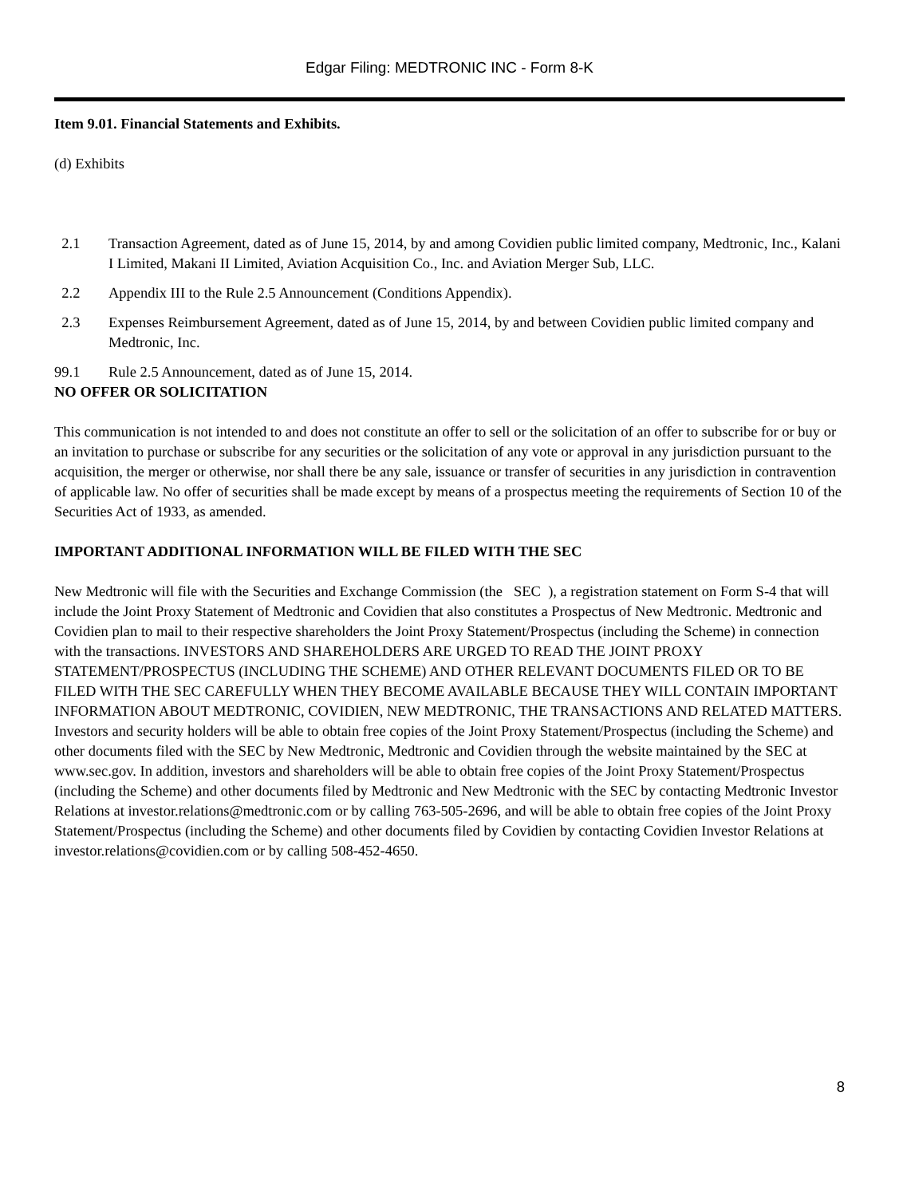Edgar Filing: MEDTRONIC INC - Form 8-K
Item 9.01. Financial Statements and Exhibits.
(d) Exhibits
2.1 Transaction Agreement, dated as of June 15, 2014, by and among Covidien public limited company, Medtronic, Inc., Kalani I Limited, Makani II Limited, Aviation Acquisition Co., Inc. and Aviation Merger Sub, LLC.
2.2 Appendix III to the Rule 2.5 Announcement (Conditions Appendix).
2.3 Expenses Reimbursement Agreement, dated as of June 15, 2014, by and between Covidien public limited company and Medtronic, Inc.
99.1 Rule 2.5 Announcement, dated as of June 15, 2014.
NO OFFER OR SOLICITATION
This communication is not intended to and does not constitute an offer to sell or the solicitation of an offer to subscribe for or buy or an invitation to purchase or subscribe for any securities or the solicitation of any vote or approval in any jurisdiction pursuant to the acquisition, the merger or otherwise, nor shall there be any sale, issuance or transfer of securities in any jurisdiction in contravention of applicable law. No offer of securities shall be made except by means of a prospectus meeting the requirements of Section 10 of the Securities Act of 1933, as amended.
IMPORTANT ADDITIONAL INFORMATION WILL BE FILED WITH THE SEC
New Medtronic will file with the Securities and Exchange Commission (the SEC ), a registration statement on Form S-4 that will include the Joint Proxy Statement of Medtronic and Covidien that also constitutes a Prospectus of New Medtronic. Medtronic and Covidien plan to mail to their respective shareholders the Joint Proxy Statement/Prospectus (including the Scheme) in connection with the transactions. INVESTORS AND SHAREHOLDERS ARE URGED TO READ THE JOINT PROXY STATEMENT/PROSPECTUS (INCLUDING THE SCHEME) AND OTHER RELEVANT DOCUMENTS FILED OR TO BE FILED WITH THE SEC CAREFULLY WHEN THEY BECOME AVAILABLE BECAUSE THEY WILL CONTAIN IMPORTANT INFORMATION ABOUT MEDTRONIC, COVIDIEN, NEW MEDTRONIC, THE TRANSACTIONS AND RELATED MATTERS. Investors and security holders will be able to obtain free copies of the Joint Proxy Statement/Prospectus (including the Scheme) and other documents filed with the SEC by New Medtronic, Medtronic and Covidien through the website maintained by the SEC at www.sec.gov. In addition, investors and shareholders will be able to obtain free copies of the Joint Proxy Statement/Prospectus (including the Scheme) and other documents filed by Medtronic and New Medtronic with the SEC by contacting Medtronic Investor Relations at investor.relations@medtronic.com or by calling 763-505-2696, and will be able to obtain free copies of the Joint Proxy Statement/Prospectus (including the Scheme) and other documents filed by Covidien by contacting Covidien Investor Relations at investor.relations@covidien.com or by calling 508-452-4650.
8